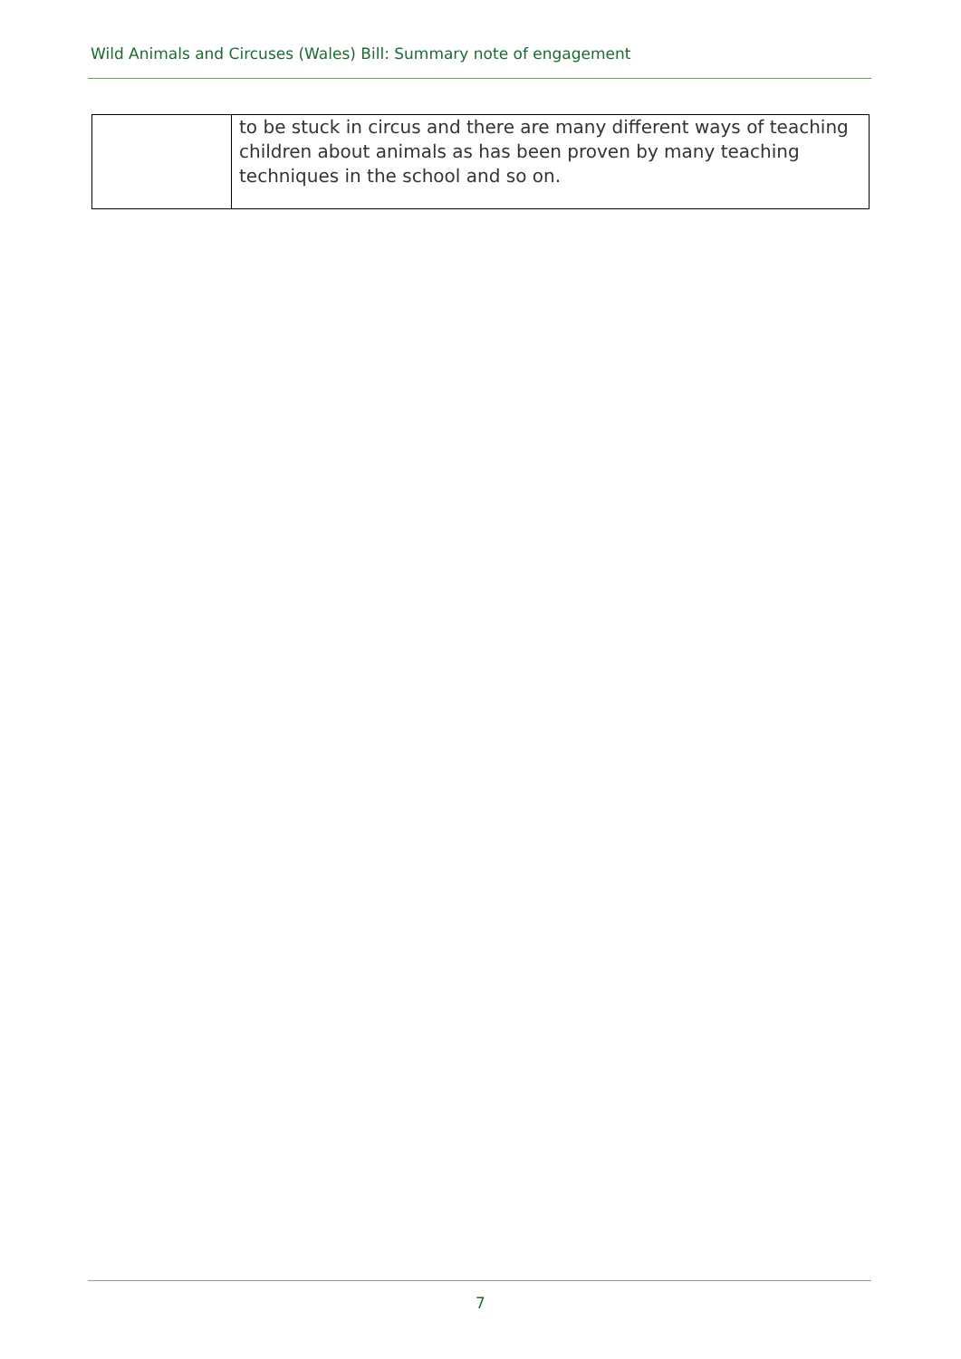Wild Animals and Circuses (Wales) Bill: Summary note of engagement
| | to be stuck in circus and there are many different ways of teaching children about animals as has been proven by many teaching techniques in the school and so on. |
7